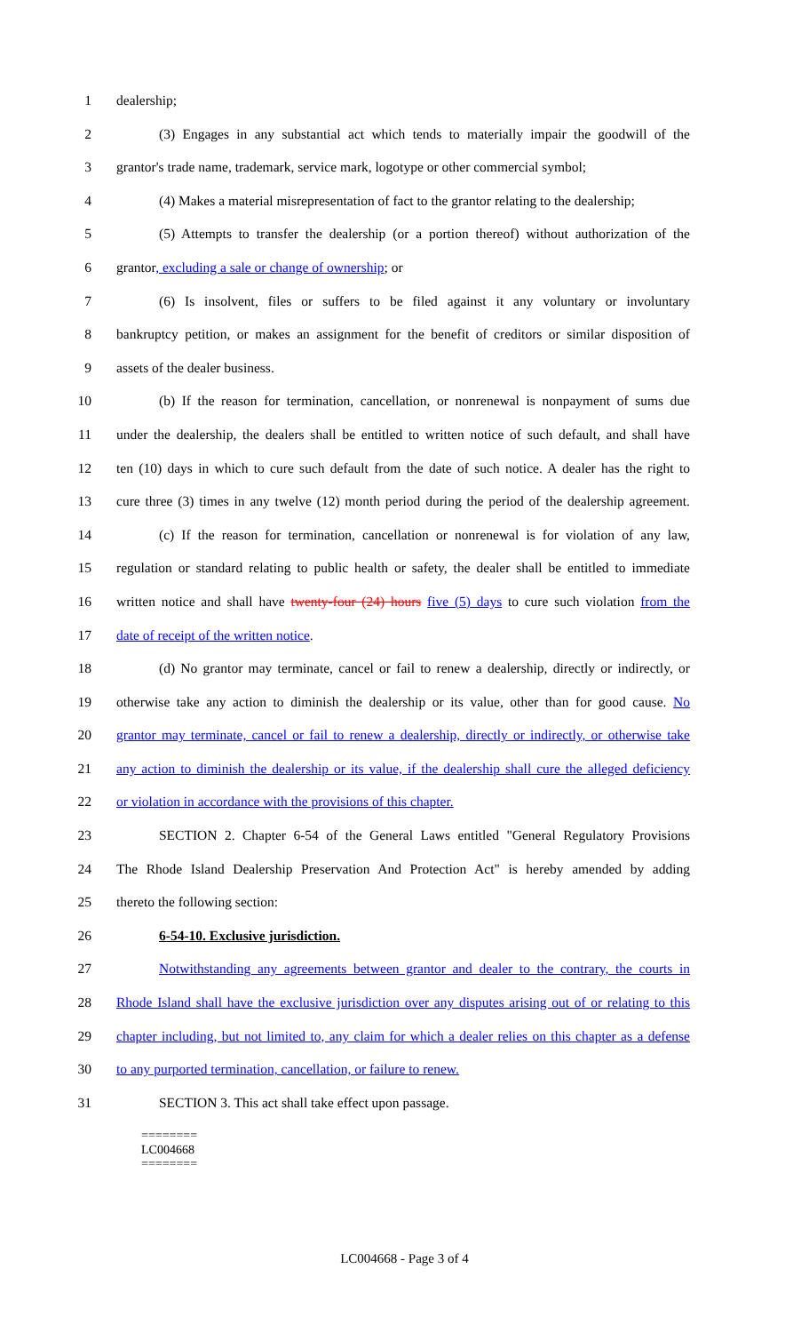1 dealership;
2 (3) Engages in any substantial act which tends to materially impair the goodwill of the
3 grantor's trade name, trademark, service mark, logotype or other commercial symbol;
4 (4) Makes a material misrepresentation of fact to the grantor relating to the dealership;
5 (5) Attempts to transfer the dealership (or a portion thereof) without authorization of the
6 grantor, excluding a sale or change of ownership; or
7 (6) Is insolvent, files or suffers to be filed against it any voluntary or involuntary
8 bankruptcy petition, or makes an assignment for the benefit of creditors or similar disposition of
9 assets of the dealer business.
10 (b) If the reason for termination, cancellation, or nonrenewal is nonpayment of sums due
11 under the dealership, the dealers shall be entitled to written notice of such default, and shall have
12 ten (10) days in which to cure such default from the date of such notice. A dealer has the right to
13 cure three (3) times in any twelve (12) month period during the period of the dealership agreement.
14 (c) If the reason for termination, cancellation or nonrenewal is for violation of any law,
15 regulation or standard relating to public health or safety, the dealer shall be entitled to immediate
16 written notice and shall have twenty-four (24) hours five (5) days to cure such violation from the
17 date of receipt of the written notice.
18 (d) No grantor may terminate, cancel or fail to renew a dealership, directly or indirectly, or
19 otherwise take any action to diminish the dealership or its value, other than for good cause. No
20 grantor may terminate, cancel or fail to renew a dealership, directly or indirectly, or otherwise take
21 any action to diminish the dealership or its value, if the dealership shall cure the alleged deficiency
22 or violation in accordance with the provisions of this chapter.
23 SECTION 2. Chapter 6-54 of the General Laws entitled "General Regulatory Provisions
24 The Rhode Island Dealership Preservation And Protection Act" is hereby amended by adding
25 thereto the following section:
26 6-54-10. Exclusive jurisdiction.
27 Notwithstanding any agreements between grantor and dealer to the contrary, the courts in
28 Rhode Island shall have the exclusive jurisdiction over any disputes arising out of or relating to this
29 chapter including, but not limited to, any claim for which a dealer relies on this chapter as a defense
30 to any purported termination, cancellation, or failure to renew.
31 SECTION 3. This act shall take effect upon passage.
========
LC004668
========
LC004668 - Page 3 of 4